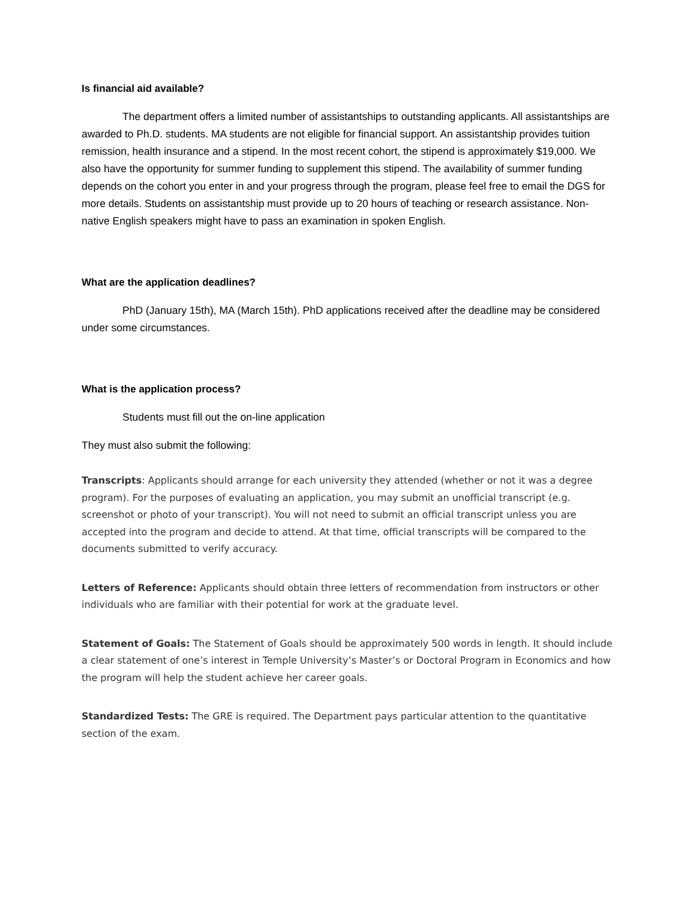Is financial aid available?
The department offers a limited number of assistantships to outstanding applicants. All assistantships are awarded to Ph.D. students. MA students are not eligible for financial support. An assistantship provides tuition remission, health insurance and a stipend. In the most recent cohort, the stipend is approximately $19,000. We also have the opportunity for summer funding to supplement this stipend. The availability of summer funding depends on the cohort you enter in and your progress through the program, please feel free to email the DGS for more details. Students on assistantship must provide up to 20 hours of teaching or research assistance. Non-native English speakers might have to pass an examination in spoken English.
What are the application deadlines?
PhD (January 15th), MA (March 15th). PhD applications received after the deadline may be considered under some circumstances.
What is the application process?
Students must fill out the on-line application
They must also submit the following:
Transcripts: Applicants should arrange for each university they attended (whether or not it was a degree program). For the purposes of evaluating an application, you may submit an unofficial transcript (e.g. screenshot or photo of your transcript). You will not need to submit an official transcript unless you are accepted into the program and decide to attend. At that time, official transcripts will be compared to the documents submitted to verify accuracy.
Letters of Reference: Applicants should obtain three letters of recommendation from instructors or other individuals who are familiar with their potential for work at the graduate level.
Statement of Goals: The Statement of Goals should be approximately 500 words in length. It should include a clear statement of one’s interest in Temple University’s Master’s or Doctoral Program in Economics and how the program will help the student achieve her career goals.
Standardized Tests: The GRE is required. The Department pays particular attention to the quantitative section of the exam.